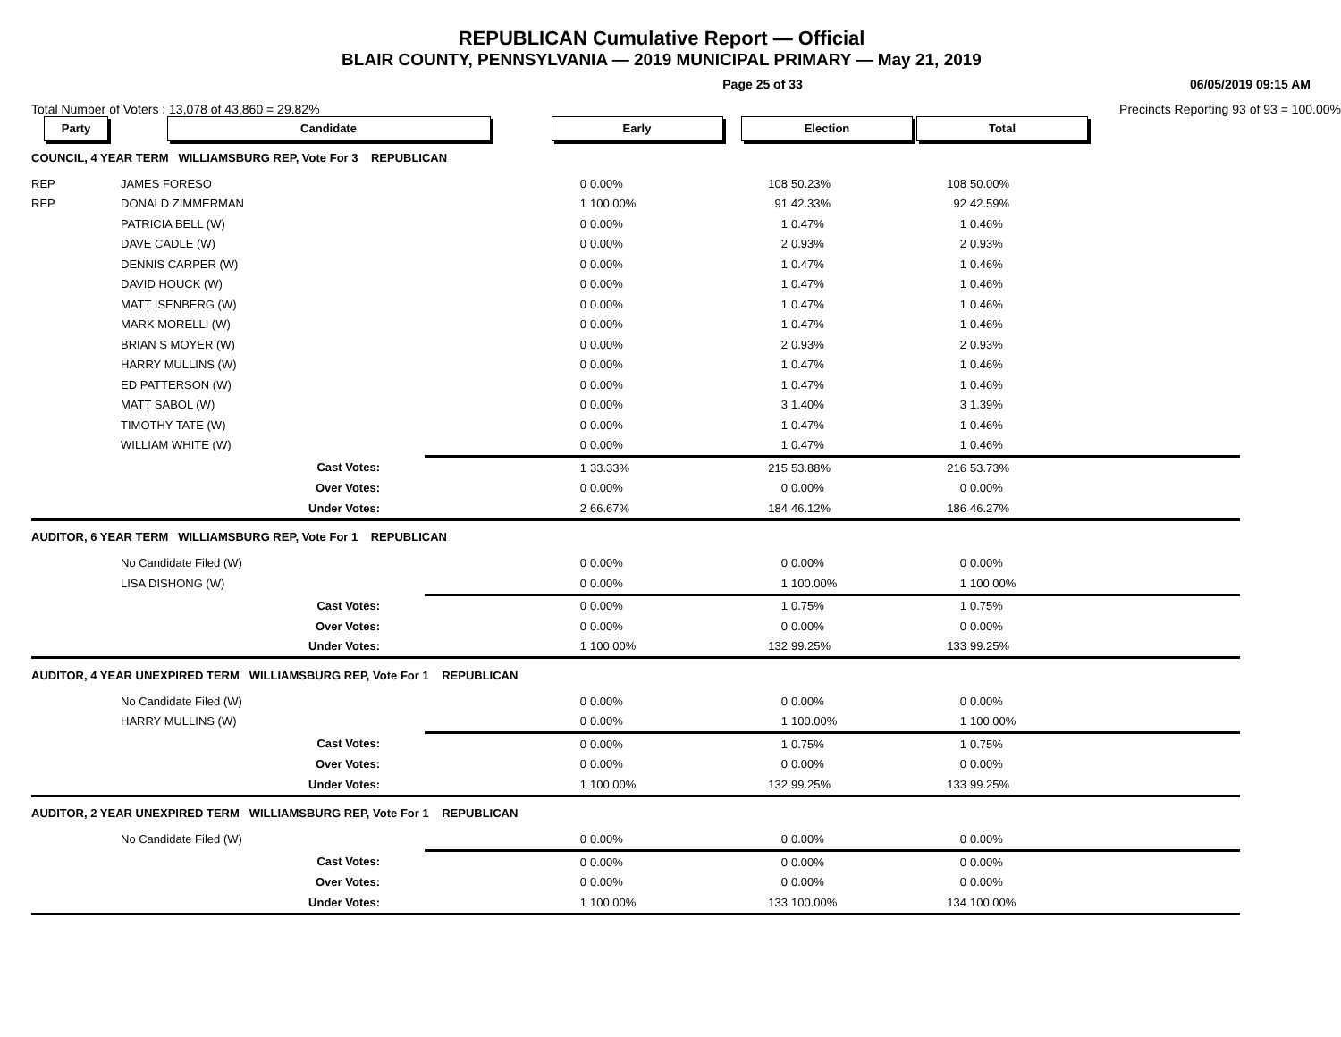REPUBLICAN Cumulative Report — Official
BLAIR COUNTY, PENNSYLVANIA — 2019 MUNICIPAL PRIMARY — May 21, 2019
Page 25 of 33 06/05/2019 09:15 AM
Total Number of Voters : 13,078 of 43,860 = 29.82% Precincts Reporting 93 of 93 = 100.00%
| Party | Candidate | | Early | | Election | | Total | |
| --- | --- | --- | --- | --- | --- | --- | --- | --- |
| COUNCIL, 4 YEAR TERM WILLIAMSBURG REP, Vote For 3 REPUBLICAN | | | | | | | | |
| REP | JAMES FORESO | | 0 | 0.00% | 108 | 50.23% | 108 | 50.00% |
| REP | DONALD ZIMMERMAN | | 1 | 100.00% | 91 | 42.33% | 92 | 42.59% |
| | PATRICIA BELL (W) | | 0 | 0.00% | 1 | 0.47% | 1 | 0.46% |
| | DAVE CADLE (W) | | 0 | 0.00% | 2 | 0.93% | 2 | 0.93% |
| | DENNIS CARPER (W) | | 0 | 0.00% | 1 | 0.47% | 1 | 0.46% |
| | DAVID HOUCK (W) | | 0 | 0.00% | 1 | 0.47% | 1 | 0.46% |
| | MATT ISENBERG (W) | | 0 | 0.00% | 1 | 0.47% | 1 | 0.46% |
| | MARK MORELLI (W) | | 0 | 0.00% | 1 | 0.47% | 1 | 0.46% |
| | BRIAN S MOYER (W) | | 0 | 0.00% | 2 | 0.93% | 2 | 0.93% |
| | HARRY MULLINS (W) | | 0 | 0.00% | 1 | 0.47% | 1 | 0.46% |
| | ED PATTERSON (W) | | 0 | 0.00% | 1 | 0.47% | 1 | 0.46% |
| | MATT SABOL (W) | | 0 | 0.00% | 3 | 1.40% | 3 | 1.39% |
| | TIMOTHY TATE (W) | | 0 | 0.00% | 1 | 0.47% | 1 | 0.46% |
| | WILLIAM WHITE (W) | | 0 | 0.00% | 1 | 0.47% | 1 | 0.46% |
| | Cast Votes: | | 1 | 33.33% | 215 | 53.88% | 216 | 53.73% |
| | Over Votes: | | 0 | 0.00% | 0 | 0.00% | 0 | 0.00% |
| | Under Votes: | | 2 | 66.67% | 184 | 46.12% | 186 | 46.27% |
| AUDITOR, 6 YEAR TERM WILLIAMSBURG REP, Vote For 1 REPUBLICAN | | | | | | | | |
| | No Candidate Filed (W) | | 0 | 0.00% | 0 | 0.00% | 0 | 0.00% |
| | LISA DISHONG (W) | | 0 | 0.00% | 1 | 100.00% | 1 | 100.00% |
| | Cast Votes: | | 0 | 0.00% | 1 | 0.75% | 1 | 0.75% |
| | Over Votes: | | 0 | 0.00% | 0 | 0.00% | 0 | 0.00% |
| | Under Votes: | | 1 | 100.00% | 132 | 99.25% | 133 | 99.25% |
| AUDITOR, 4 YEAR UNEXPIRED TERM WILLIAMSBURG REP, Vote For 1 REPUBLICAN | | | | | | | | |
| | No Candidate Filed (W) | | 0 | 0.00% | 0 | 0.00% | 0 | 0.00% |
| | HARRY MULLINS (W) | | 0 | 0.00% | 1 | 100.00% | 1 | 100.00% |
| | Cast Votes: | | 0 | 0.00% | 1 | 0.75% | 1 | 0.75% |
| | Over Votes: | | 0 | 0.00% | 0 | 0.00% | 0 | 0.00% |
| | Under Votes: | | 1 | 100.00% | 132 | 99.25% | 133 | 99.25% |
| AUDITOR, 2 YEAR UNEXPIRED TERM WILLIAMSBURG REP, Vote For 1 REPUBLICAN | | | | | | | | |
| | No Candidate Filed (W) | | 0 | 0.00% | 0 | 0.00% | 0 | 0.00% |
| | Cast Votes: | | 0 | 0.00% | 0 | 0.00% | 0 | 0.00% |
| | Over Votes: | | 0 | 0.00% | 0 | 0.00% | 0 | 0.00% |
| | Under Votes: | | 1 | 100.00% | 133 | 100.00% | 134 | 100.00% |